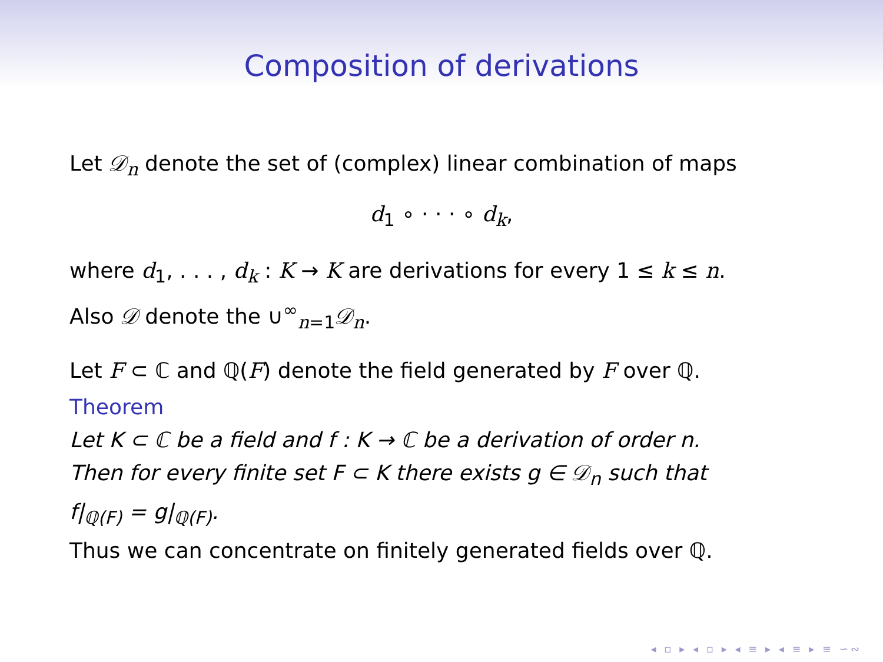Composition of derivations
Let 𝒟<sub>n</sub> denote the set of (complex) linear combination of maps
d<sub>1</sub> ∘ · · · ∘ d<sub>k</sub>,
where d<sub>1</sub>, . . . , d<sub>k</sub> : K → K are derivations for every 1 ≤ k ≤ n.
Also 𝒟 denote the ∪<sup>∞</sup><sub>n=1</sub>𝒟<sub>n</sub>.
Let F ⊂ ℂ and ℚ(F) denote the field generated by F over ℚ.
Theorem
Let K ⊂ ℂ be a field and f : K → ℂ be a derivation of order n.
Then for every finite set F ⊂ K there exists g ∈ 𝒟<sub>n</sub> such that
f|<sub>ℚ(F)</sub> = g|<sub>ℚ(F)</sub>.
Thus we can concentrate on finitely generated fields over ℚ.
◂ ▫ ▸ ◂ ▫ ▸ ◂ ≡ ▸ ◂ ≡ ▸ ≡ ∽∾